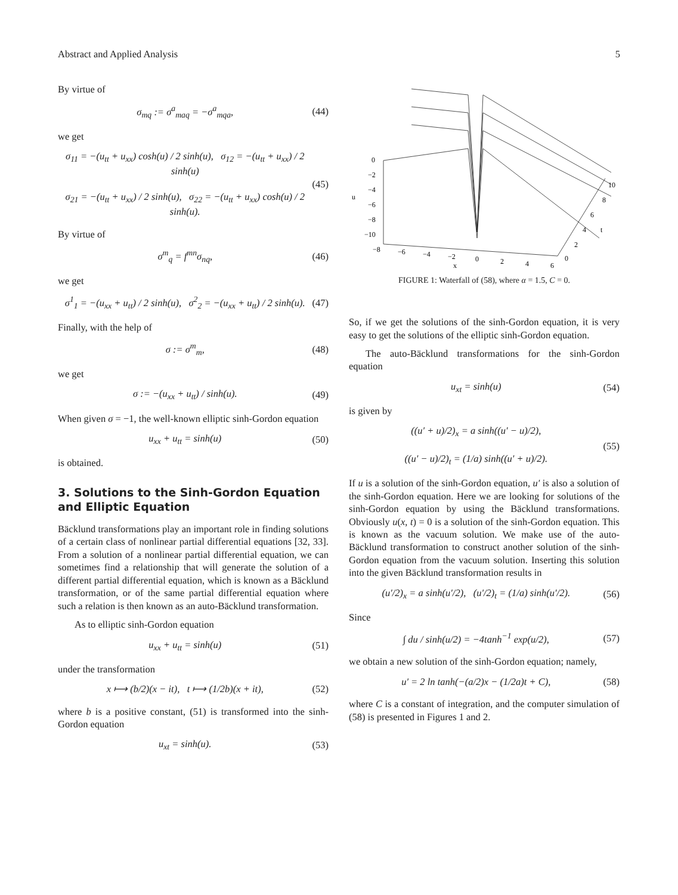Abstract and Applied Analysis 5
By virtue of
σ<sub>mq</sub> := σ<sup>a</sup><sub>maq</sub> = −σ<sup>a</sup><sub>mqa</sub>, (44)
we get
σ<sub>11</sub> = −(u<sub>tt</sub> + u<sub>xx</sub>) cosh(u) / 2 sinh(u), σ<sub>12</sub> = −(u<sub>tt</sub> + u<sub>xx</sub>) / 2 sinh(u)
σ<sub>21</sub> = −(u<sub>tt</sub> + u<sub>xx</sub>) / 2 sinh(u), σ<sub>22</sub> = −(u<sub>tt</sub> + u<sub>xx</sub>) cosh(u) / 2 sinh(u). (45)
By virtue of
σ<sup>m</sup><sub>q</sub> = f<sup>mn</sup>σ<sub>nq</sub>, (46)
we get
σ<sup>1</sup><sub>1</sub> = −(u<sub>xx</sub> + u<sub>tt</sub>) / 2 sinh(u), σ<sup>2</sup><sub>2</sub> = −(u<sub>xx</sub> + u<sub>tt</sub>) / 2 sinh(u). (47)
Finally, with the help of
σ := σ<sup>m</sup><sub>m</sub>, (48)
we get
σ := −(u<sub>xx</sub> + u<sub>tt</sub>) / sinh(u). (49)
When given σ = −1, the well-known elliptic sinh-Gordon equation
u<sub>xx</sub> + u<sub>tt</sub> = sinh(u) (50)
is obtained.
3. Solutions to the Sinh-Gordon Equation and Elliptic Equation
Bäcklund transformations play an important role in finding solutions of a certain class of nonlinear partial differential equations [32, 33]. From a solution of a nonlinear partial differential equation, we can sometimes find a relationship that will generate the solution of a different partial differential equation, which is known as a Bäcklund transformation, or of the same partial differential equation where such a relation is then known as an auto-Bäcklund transformation.
As to elliptic sinh-Gordon equation
u<sub>xx</sub> + u<sub>tt</sub> = sinh(u) (51)
under the transformation
x ⟼ (b/2)(x − it), t ⟼ (1/2b)(x + it), (52)
where b is a positive constant, (51) is transformed into the sinh-Gordon equation
u<sub>xt</sub> = sinh(u). (53)
0
−2
−4
−6
−8
−10
u
−8
−6
−4
−2
0
2
4
6
x
10
8
6
4
2
0
t
FIGURE 1: Waterfall of (58), where α = 1.5, C = 0.
So, if we get the solutions of the sinh-Gordon equation, it is very easy to get the solutions of the elliptic sinh-Gordon equation.
The auto-Bäcklund transformations for the sinh-Gordon equation
u<sub>xt</sub> = sinh(u) (54)
is given by
((u′ + u)/2)<sub>x</sub> = a sinh((u′ − u)/2),
((u′ − u)/2)<sub>t</sub> = (1/a) sinh((u′ + u)/2). (55)
If u is a solution of the sinh-Gordon equation, u′ is also a solution of the sinh-Gordon equation. Here we are looking for solutions of the sinh-Gordon equation by using the Bäcklund transformations. Obviously u(x, t) = 0 is a solution of the sinh-Gordon equation. This is known as the vacuum solution. We make use of the auto-Bäcklund transformation to construct another solution of the sinh-Gordon equation from the vacuum solution. Inserting this solution into the given Bäcklund transformation results in
(u′/2)<sub>x</sub> = a sinh(u′/2), (u′/2)<sub>t</sub> = (1/a) sinh(u′/2). (56)
Since
∫ du / sinh(u/2) = −4tanh<sup>−1</sup> exp(u/2), (57)
we obtain a new solution of the sinh-Gordon equation; namely,
u′ = 2 ln tanh(−(a/2)x − (1/2a)t + C), (58)
where C is a constant of integration, and the computer simulation of (58) is presented in Figures 1 and 2.